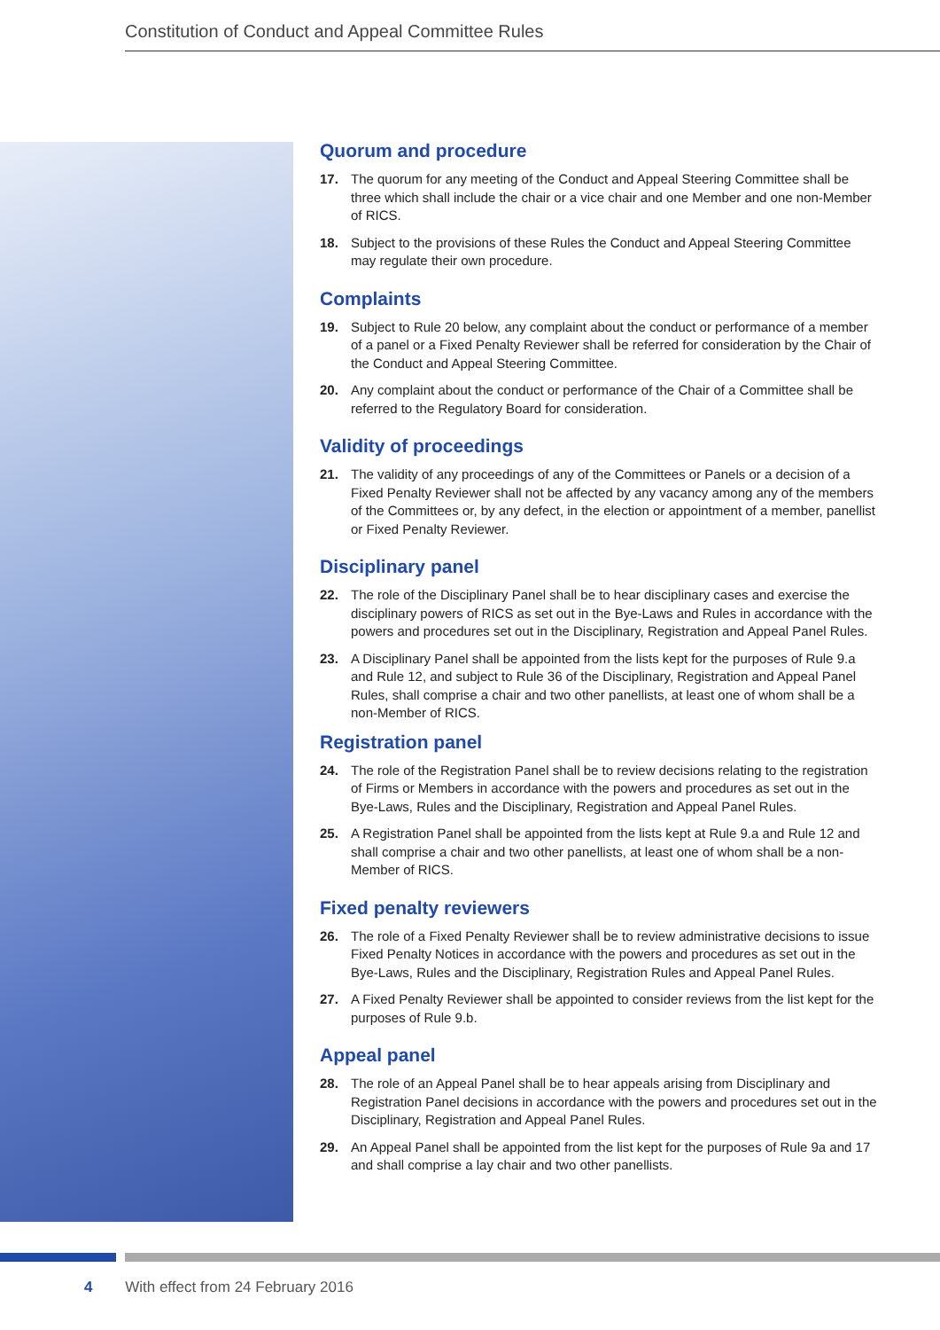Constitution of Conduct and Appeal Committee Rules
Quorum and procedure
17. The quorum for any meeting of the Conduct and Appeal Steering Committee shall be three which shall include the chair or a vice chair and one Member and one non-Member of RICS.
18. Subject to the provisions of these Rules the Conduct and Appeal Steering Committee may regulate their own procedure.
Complaints
19. Subject to Rule 20 below, any complaint about the conduct or performance of a member of a panel or a Fixed Penalty Reviewer shall be referred for consideration by the Chair of the Conduct and Appeal Steering Committee.
20. Any complaint about the conduct or performance of the Chair of a Committee shall be referred to the Regulatory Board for consideration.
Validity of proceedings
21. The validity of any proceedings of any of the Committees or Panels or a decision of a Fixed Penalty Reviewer shall not be affected by any vacancy among any of the members of the Committees or, by any defect, in the election or appointment of a member, panellist or Fixed Penalty Reviewer.
Disciplinary panel
22. The role of the Disciplinary Panel shall be to hear disciplinary cases and exercise the disciplinary powers of RICS as set out in the Bye-Laws and Rules in accordance with the powers and procedures set out in the Disciplinary, Registration and Appeal Panel Rules.
23. A Disciplinary Panel shall be appointed from the lists kept for the purposes of Rule 9.a and Rule 12, and subject to Rule 36 of the Disciplinary, Registration and Appeal Panel Rules, shall comprise a chair and two other panellists, at least one of whom shall be a non-Member of RICS.
Registration panel
24. The role of the Registration Panel shall be to review decisions relating to the registration of Firms or Members in accordance with the powers and procedures as set out in the Bye-Laws, Rules and the Disciplinary, Registration and Appeal Panel Rules.
25. A Registration Panel shall be appointed from the lists kept at Rule 9.a and Rule 12 and shall comprise a chair and two other panellists, at least one of whom shall be a non-Member of RICS.
Fixed penalty reviewers
26. The role of a Fixed Penalty Reviewer shall be to review administrative decisions to issue Fixed Penalty Notices in accordance with the powers and procedures as set out in the Bye-Laws, Rules and the Disciplinary, Registration Rules and Appeal Panel Rules.
27. A Fixed Penalty Reviewer shall be appointed to consider reviews from the list kept for the purposes of Rule 9.b.
Appeal panel
28. The role of an Appeal Panel shall be to hear appeals arising from Disciplinary and Registration Panel decisions in accordance with the powers and procedures set out in the Disciplinary, Registration and Appeal Panel Rules.
29. An Appeal Panel shall be appointed from the list kept for the purposes of Rule 9a and 17 and shall comprise a lay chair and two other panellists.
4 With effect from 24 February 2016